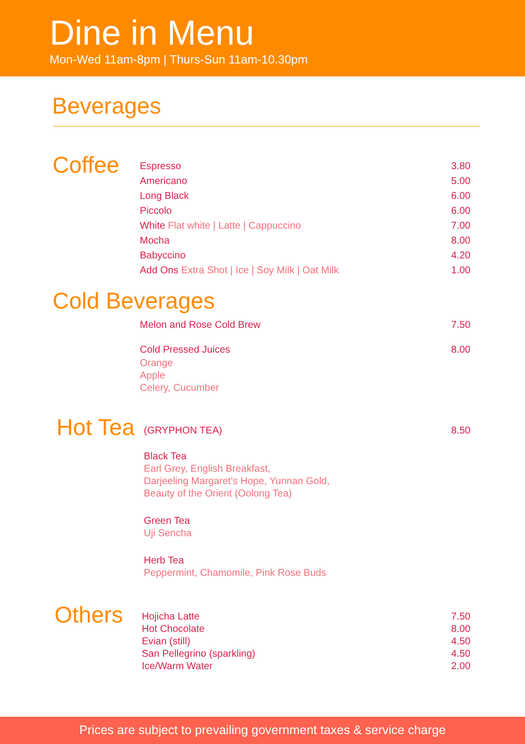Dine in Menu
Mon-Wed 11am-8pm | Thurs-Sun 11am-10.30pm
Beverages
Coffee
Espresso 3.80
Americano 5.00
Long Black 6.00
Piccolo 6.00
White Flat white | Latte | Cappuccino 7.00
Mocha 8.00
Babyccino 4.20
Add Ons Extra Shot | Ice | Soy Milk | Oat Milk 1.00
Cold Beverages
Melon and Rose Cold Brew 7.50
Cold Pressed Juices 8.00
Orange
Apple
Celery, Cucumber
Hot Tea
(GRYPHON TEA) 8.50
Black Tea
Earl Grey, English Breakfast,
Darjeeling Margaret's Hope, Yunnan Gold,
Beauty of the Orient (Oolong Tea)
Green Tea
Uji Sencha
Herb Tea
Peppermint, Chamomile, Pink Rose Buds
Others
Hojicha Latte 7.50
Hot Chocolate 8.00
Evian (still) 4.50
San Pellegrino (sparkling) 4.50
Ice/Warm Water 2.00
Prices are subject to prevailing government taxes & service charge